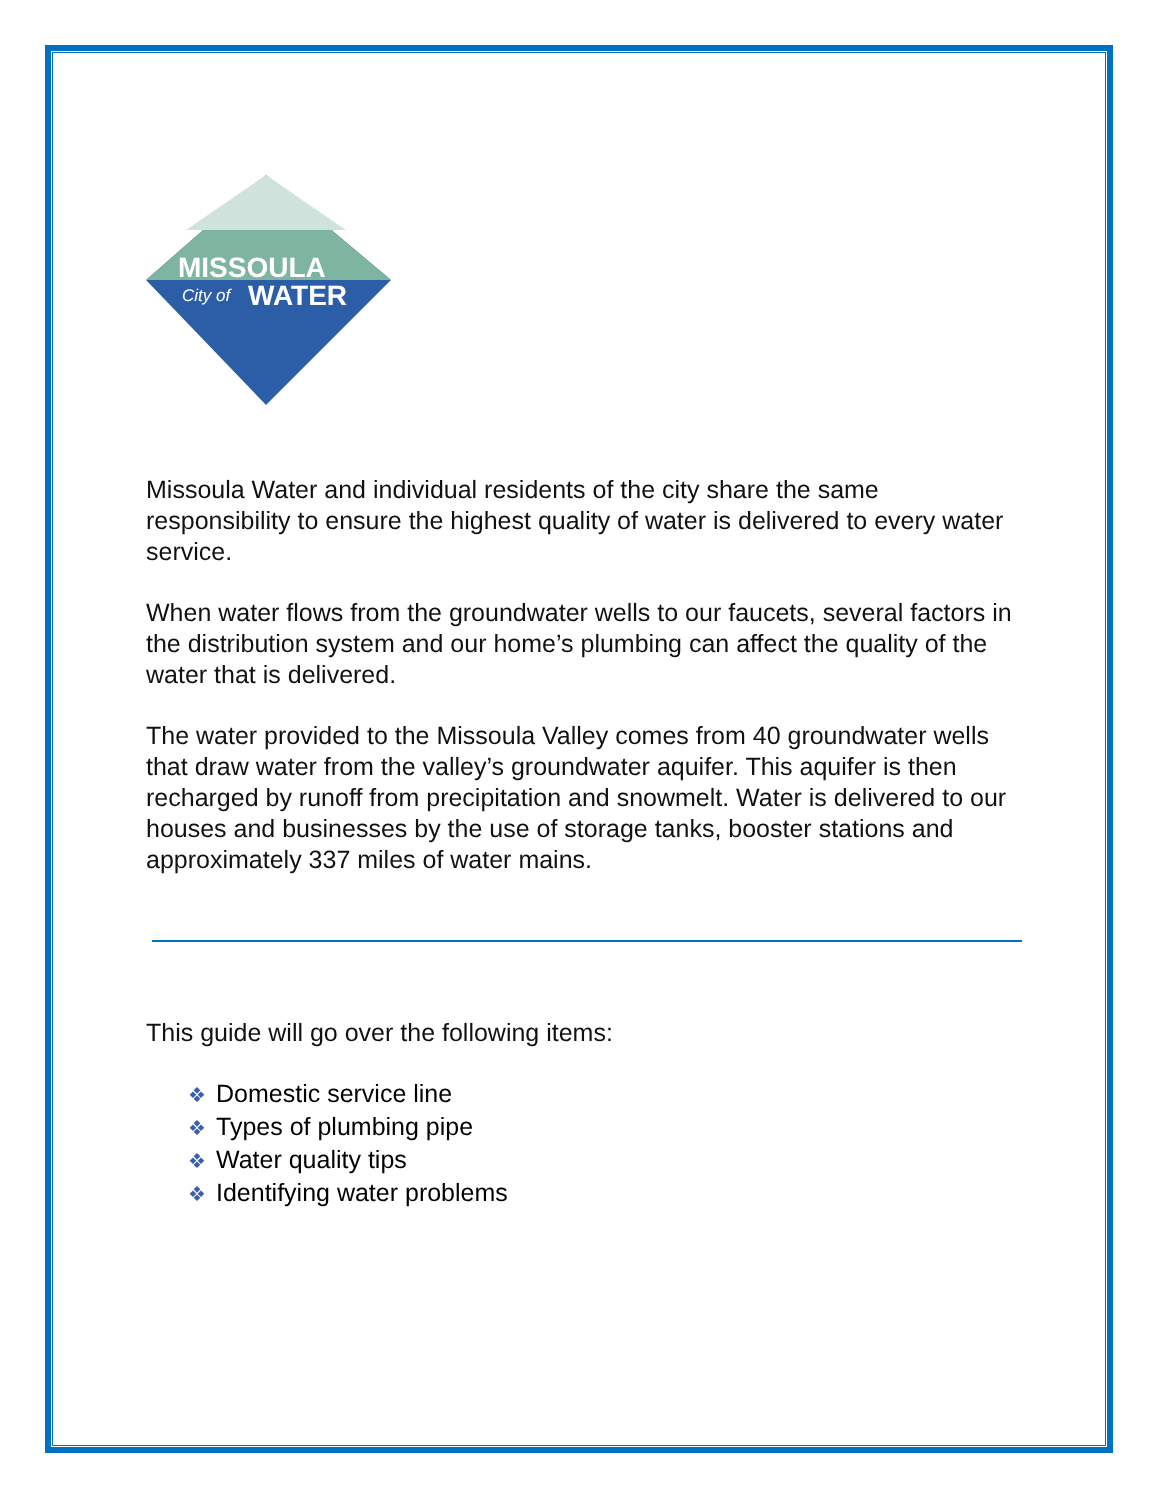MISSOULA
City of
WATER
Missoula Water and individual residents of the city share the same responsibility to ensure the highest quality of water is delivered to every water service.
When water flows from the groundwater wells to our faucets, several factors in the distribution system and our home’s plumbing can affect the quality of the water that is delivered.
The water provided to the Missoula Valley comes from 40 groundwater wells that draw water from the valley’s groundwater aquifer. This aquifer is then recharged by runoff from precipitation and snowmelt. Water is delivered to our houses and businesses by the use of storage tanks, booster stations and approximately 337 miles of water mains.
This guide will go over the following items:
❖ Domestic service line
❖ Types of plumbing pipe
❖ Water quality tips
❖ Identifying water problems